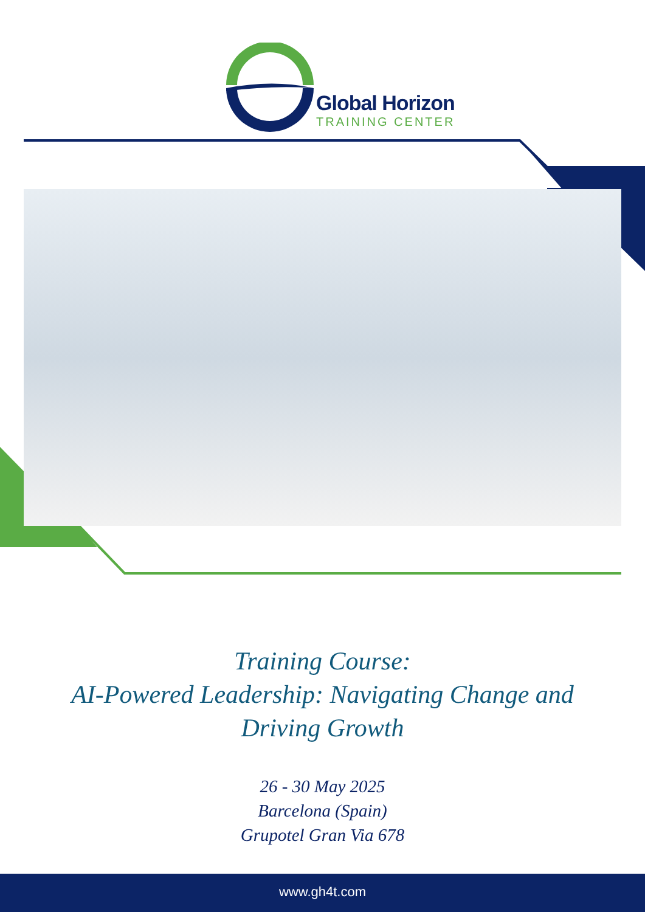Global Horizon
TRAINING CENTER
Training Course:
AI-Powered Leadership: Navigating Change and Driving Growth
26 - 30 May 2025
Barcelona (Spain)
Grupotel Gran Via 678
www.gh4t.com